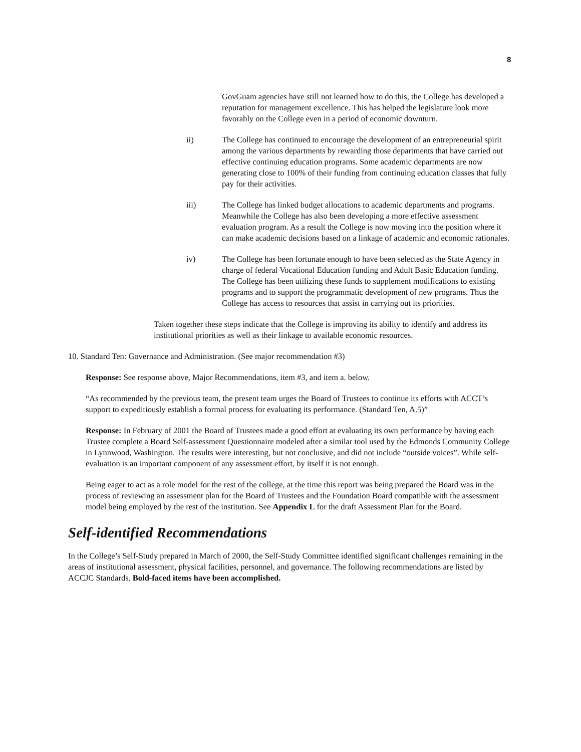8
GovGuam agencies have still not learned how to do this, the College has developed a reputation for management excellence. This has helped the legislature look more favorably on the College even in a period of economic downturn.
ii) The College has continued to encourage the development of an entrepreneurial spirit among the various departments by rewarding those departments that have carried out effective continuing education programs. Some academic departments are now generating close to 100% of their funding from continuing education classes that fully pay for their activities.
iii) The College has linked budget allocations to academic departments and programs. Meanwhile the College has also been developing a more effective assessment evaluation program. As a result the College is now moving into the position where it can make academic decisions based on a linkage of academic and economic rationales.
iv) The College has been fortunate enough to have been selected as the State Agency in charge of federal Vocational Education funding and Adult Basic Education funding. The College has been utilizing these funds to supplement modifications to existing programs and to support the programmatic development of new programs. Thus the College has access to resources that assist in carrying out its priorities.
Taken together these steps indicate that the College is improving its ability to identify and address its institutional priorities as well as their linkage to available economic resources.
10. Standard Ten: Governance and Administration. (See major recommendation #3)
Response: See response above, Major Recommendations, item #3, and item a. below.
“As recommended by the previous team, the present team urges the Board of Trustees to continue its efforts with ACCT’s support to expeditiously establish a formal process for evaluating its performance. (Standard Ten, A.5)”
Response: In February of 2001 the Board of Trustees made a good effort at evaluating its own performance by having each Trustee complete a Board Self-assessment Questionnaire modeled after a similar tool used by the Edmonds Community College in Lynnwood, Washington. The results were interesting, but not conclusive, and did not include “outside voices”. While self-evaluation is an important component of any assessment effort, by itself it is not enough.
Being eager to act as a role model for the rest of the college, at the time this report was being prepared the Board was in the process of reviewing an assessment plan for the Board of Trustees and the Foundation Board compatible with the assessment model being employed by the rest of the institution. See Appendix L for the draft Assessment Plan for the Board.
Self-identified Recommendations
In the College’s Self-Study prepared in March of 2000, the Self-Study Committee identified significant challenges remaining in the areas of institutional assessment, physical facilities, personnel, and governance. The following recommendations are listed by ACCJC Standards. Bold-faced items have been accomplished.